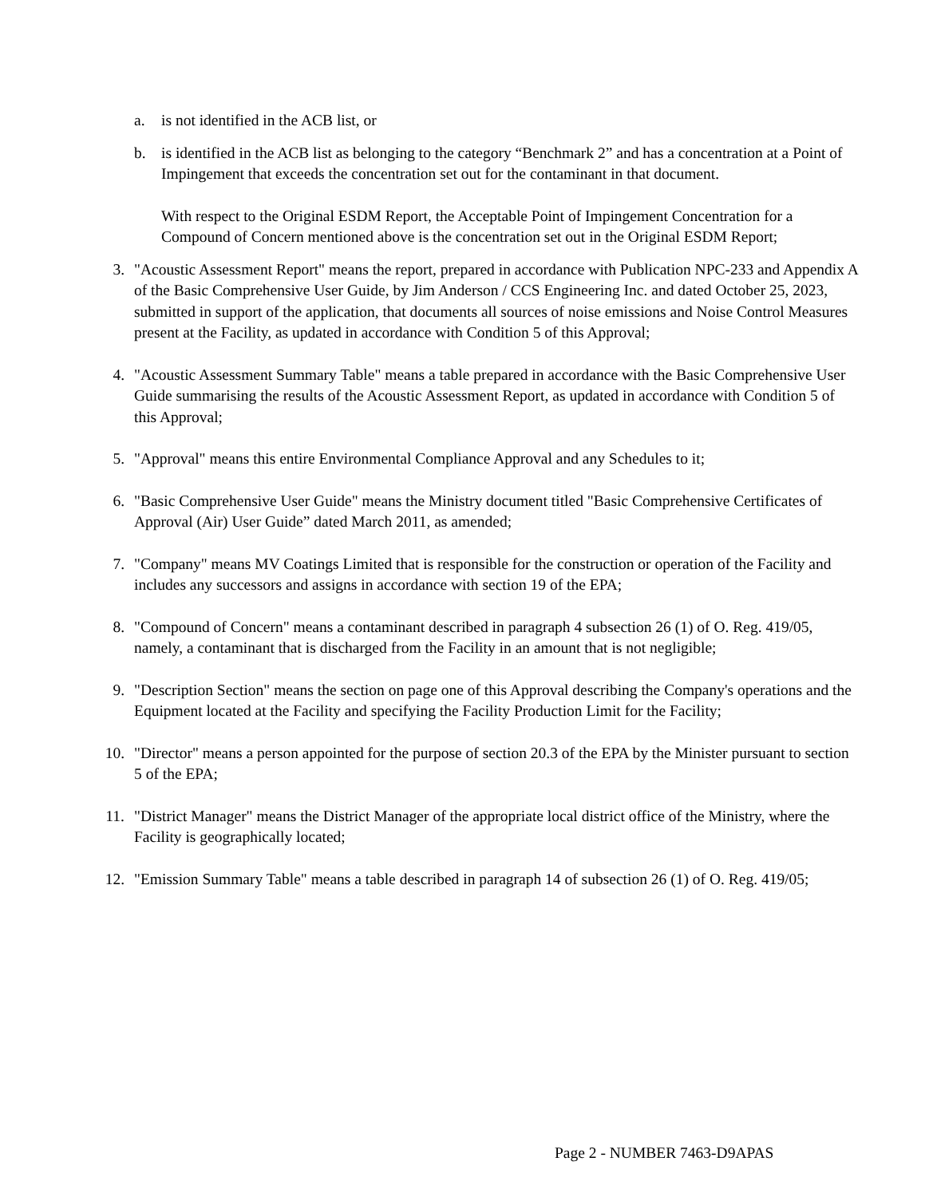a. is not identified in the ACB list, or
b. is identified in the ACB list as belonging to the category “Benchmark 2” and has a concentration at a Point of Impingement that exceeds the concentration set out for the contaminant in that document.
With respect to the Original ESDM Report, the Acceptable Point of Impingement Concentration for a Compound of Concern mentioned above is the concentration set out in the Original ESDM Report;
3. "Acoustic Assessment Report" means the report, prepared in accordance with Publication NPC-233 and Appendix A of the Basic Comprehensive User Guide, by Jim Anderson / CCS Engineering Inc. and dated October 25, 2023, submitted in support of the application, that documents all sources of noise emissions and Noise Control Measures present at the Facility, as updated in accordance with Condition 5 of this Approval;
4. "Acoustic Assessment Summary Table" means a table prepared in accordance with the Basic Comprehensive User Guide summarising the results of the Acoustic Assessment Report, as updated in accordance with Condition 5 of this Approval;
5. "Approval" means this entire Environmental Compliance Approval and any Schedules to it;
6. "Basic Comprehensive User Guide" means the Ministry document titled "Basic Comprehensive Certificates of Approval (Air) User Guide” dated March 2011, as amended;
7. "Company" means MV Coatings Limited that is responsible for the construction or operation of the Facility and includes any successors and assigns in accordance with section 19 of the EPA;
8. "Compound of Concern" means a contaminant described in paragraph 4 subsection 26 (1) of O. Reg. 419/05, namely, a contaminant that is discharged from the Facility in an amount that is not negligible;
9. "Description Section" means the section on page one of this Approval describing the Company's operations and the Equipment located at the Facility and specifying the Facility Production Limit for the Facility;
10. "Director" means a person appointed for the purpose of section 20.3 of the EPA by the Minister pursuant to section 5 of the EPA;
11. "District Manager" means the District Manager of the appropriate local district office of the Ministry, where the Facility is geographically located;
12. "Emission Summary Table" means a table described in paragraph 14 of subsection 26 (1) of O. Reg. 419/05;
Page 2 - NUMBER 7463-D9APAS